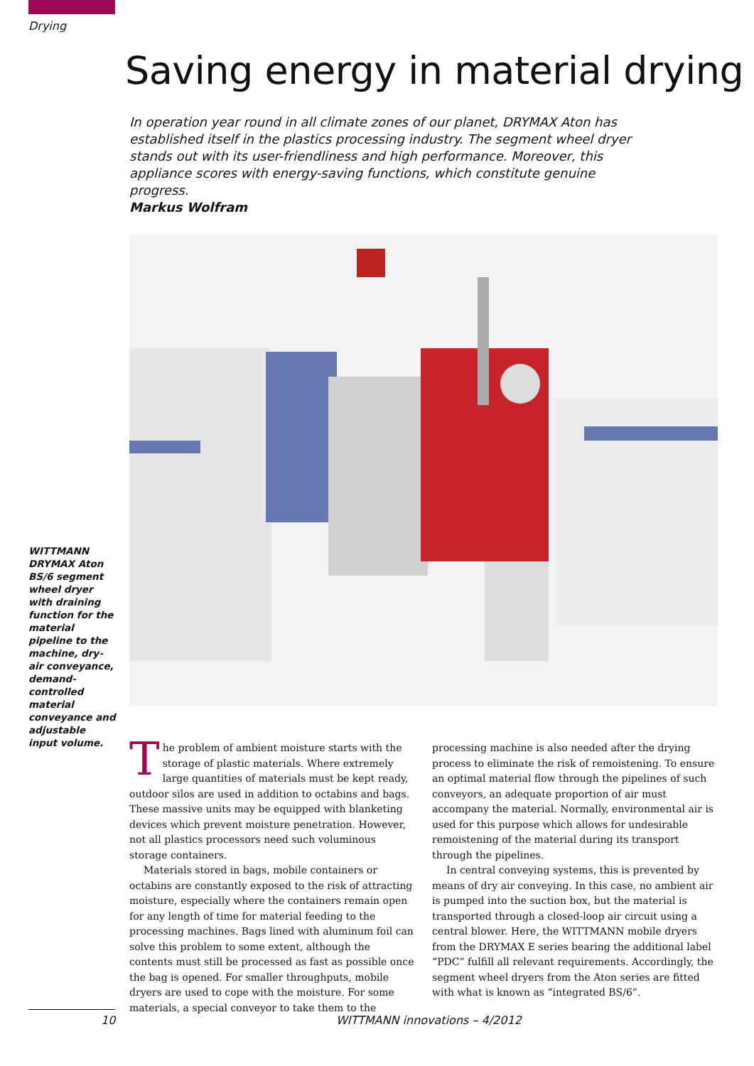Drying
Saving energy in material drying
In operation year round in all climate zones of our planet, DRYMAX Aton has established itself in the plastics processing industry. The segment wheel dryer stands out with its user-friendliness and high performance. Moreover, this appliance scores with energy-saving functions, which constitute genuine progress.
Markus Wolfram
WITTMANN DRYMAX Aton BS/6 segment wheel dryer with draining function for the material pipeline to the machine, dry-air conveyance, demand-controlled material conveyance and adjustable input volume.
The problem of ambient moisture starts with the storage of plastic materials. Where extremely large quantities of materials must be kept ready, outdoor silos are used in addition to octabins and bags. These massive units may be equipped with blanketing devices which prevent moisture penetration. However, not all plastics processors need such voluminous storage containers.
Materials stored in bags, mobile containers or octabins are constantly exposed to the risk of attracting moisture, especially where the containers remain open for any length of time for material feeding to the processing machines. Bags lined with aluminum foil can solve this problem to some extent, although the contents must still be processed as fast as possible once the bag is opened. For smaller throughputs, mobile dryers are used to cope with the moisture. For some materials, a special conveyor to take them to the processing machine is also needed after the drying process to eliminate the risk of remoistening. To ensure an optimal material flow through the pipelines of such conveyors, an adequate proportion of air must accompany the material. Normally, environmental air is used for this purpose which allows for undesirable remoistening of the material during its transport through the pipelines.
In central conveying systems, this is prevented by means of dry air conveying. In this case, no ambient air is pumped into the suction box, but the material is transported through a closed-loop air circuit using a central blower. Here, the WITTMANN mobile dryers from the DRYMAX E series bearing the additional label “PDC” fulfill all relevant requirements. Accordingly, the segment wheel dryers from the Aton series are fitted with what is known as “integrated BS/6”.
10 WITTMANN innovations – 4/2012